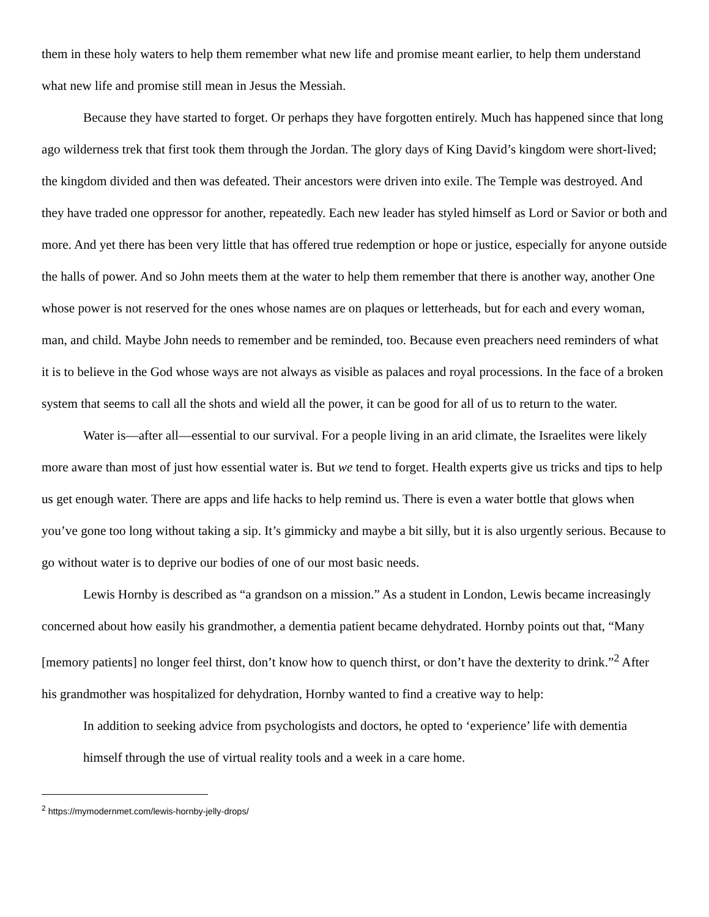them in these holy waters to help them remember what new life and promise meant earlier, to help them understand what new life and promise still mean in Jesus the Messiah.
Because they have started to forget. Or perhaps they have forgotten entirely. Much has happened since that long ago wilderness trek that first took them through the Jordan. The glory days of King David’s kingdom were short-lived; the kingdom divided and then was defeated. Their ancestors were driven into exile. The Temple was destroyed. And they have traded one oppressor for another, repeatedly. Each new leader has styled himself as Lord or Savior or both and more. And yet there has been very little that has offered true redemption or hope or justice, especially for anyone outside the halls of power. And so John meets them at the water to help them remember that there is another way, another One whose power is not reserved for the ones whose names are on plaques or letterheads, but for each and every woman, man, and child. Maybe John needs to remember and be reminded, too. Because even preachers need reminders of what it is to believe in the God whose ways are not always as visible as palaces and royal processions. In the face of a broken system that seems to call all the shots and wield all the power, it can be good for all of us to return to the water.
Water is—after all—essential to our survival. For a people living in an arid climate, the Israelites were likely more aware than most of just how essential water is. But we tend to forget. Health experts give us tricks and tips to help us get enough water. There are apps and life hacks to help remind us. There is even a water bottle that glows when you’ve gone too long without taking a sip. It’s gimmicky and maybe a bit silly, but it is also urgently serious. Because to go without water is to deprive our bodies of one of our most basic needs.
Lewis Hornby is described as “a grandson on a mission.” As a student in London, Lewis became increasingly concerned about how easily his grandmother, a dementia patient became dehydrated. Hornby points out that, “Many [memory patients] no longer feel thirst, don’t know how to quench thirst, or don’t have the dexterity to drink.”<sup>2</sup> After his grandmother was hospitalized for dehydration, Hornby wanted to find a creative way to help:
In addition to seeking advice from psychologists and doctors, he opted to ‘experience’ life with dementia himself through the use of virtual reality tools and a week in a care home.
<sup>2</sup> https://mymodernmet.com/lewis-hornby-jelly-drops/